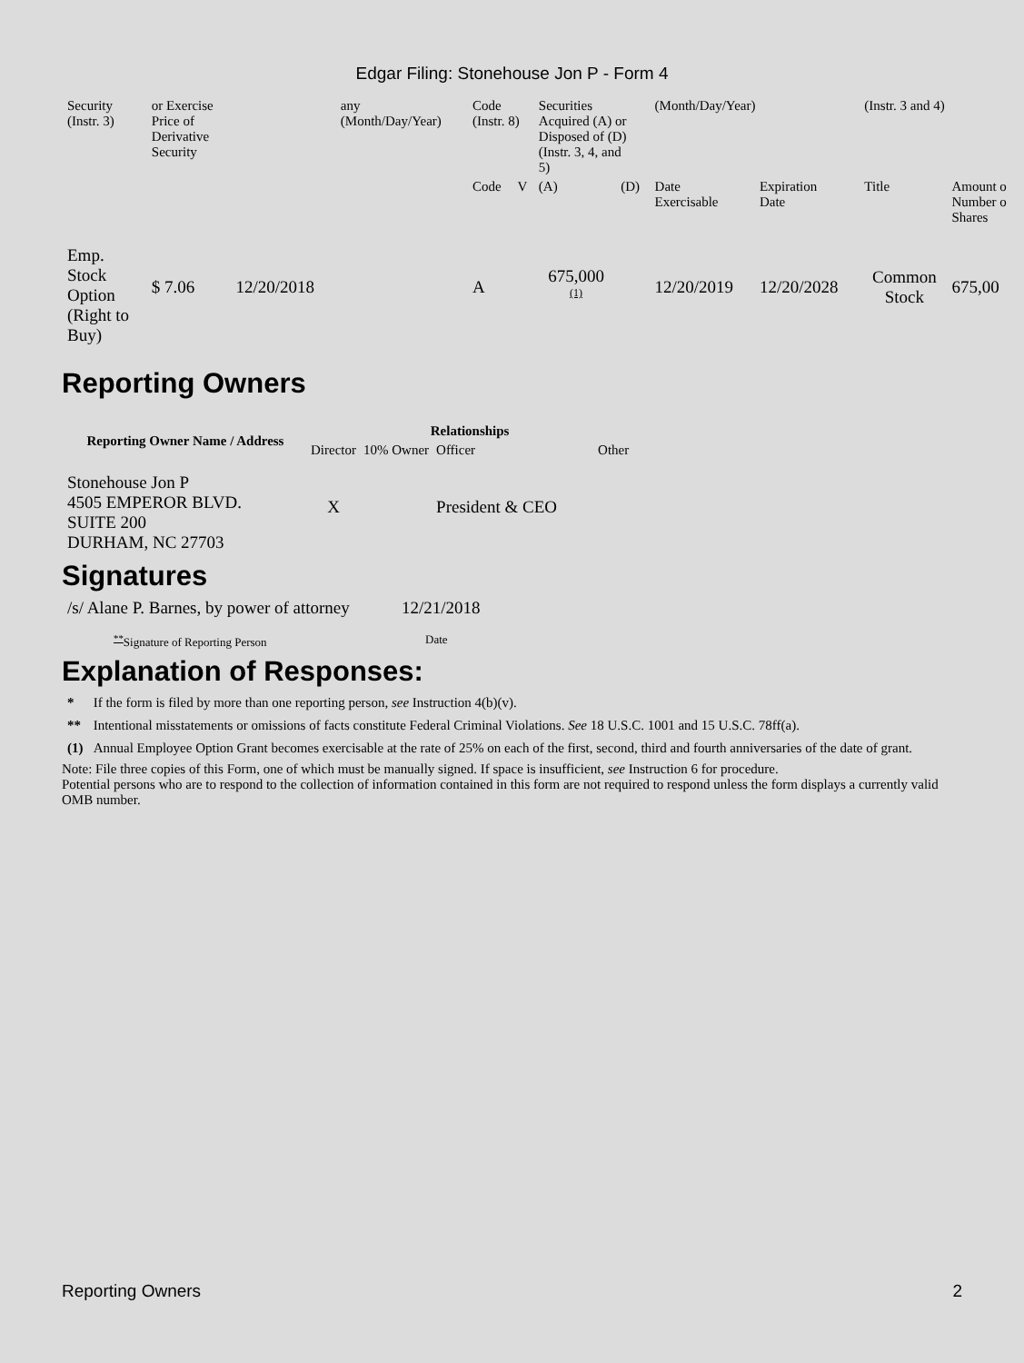Edgar Filing: Stonehouse Jon P - Form 4
| Security (Instr. 3) | or Exercise Price of Derivative Security | | any (Month/Day/Year) | Code (Instr. 8) | | Securities Acquired (A) or Disposed of (D) (Instr. 3, 4, and 5) | | (Month/Day/Year) | | (Instr. 3 and 4) | |
| | | | | Code | V | (A) | (D) | Date Exercisable | Expiration Date | Title | Amount o Number o Shares |
| Emp. Stock Option (Right to Buy) | $ 7.06 | 12/20/2018 | | A | | 675,000 <sup>(1)</sup> | | 12/20/2019 | 12/20/2028 | Common Stock | 675,00 |
Reporting Owners
| Reporting Owner Name / Address | Relationships | | | |
| --- | --- | --- | --- | --- |
| | Director | 10% Owner | Officer | Other |
| Stonehouse Jon P 4505 EMPEROR BLVD. SUITE 200 DURHAM, NC 27703 | X | | President & CEO | |
Signatures
| /s/ Alane P. Barnes, by power of attorney | 12/21/2018 |
| <sup>**</sup> Signature of Reporting Person | Date |
Explanation of Responses:
| * | If the form is filed by more than one reporting person, see Instruction 4(b)(v). |
| ** | Intentional misstatements or omissions of facts constitute Federal Criminal Violations. See 18 U.S.C. 1001 and 15 U.S.C. 78ff(a). |
| (1) | Annual Employee Option Grant becomes exercisable at the rate of 25% on each of the first, second, third and fourth anniversaries of the date of grant. |
Note: File three copies of this Form, one of which must be manually signed. If space is insufficient, see Instruction 6 for procedure.
Potential persons who are to respond to the collection of information contained in this form are not required to respond unless the form displays a currently valid OMB number.
Reporting Owners 2